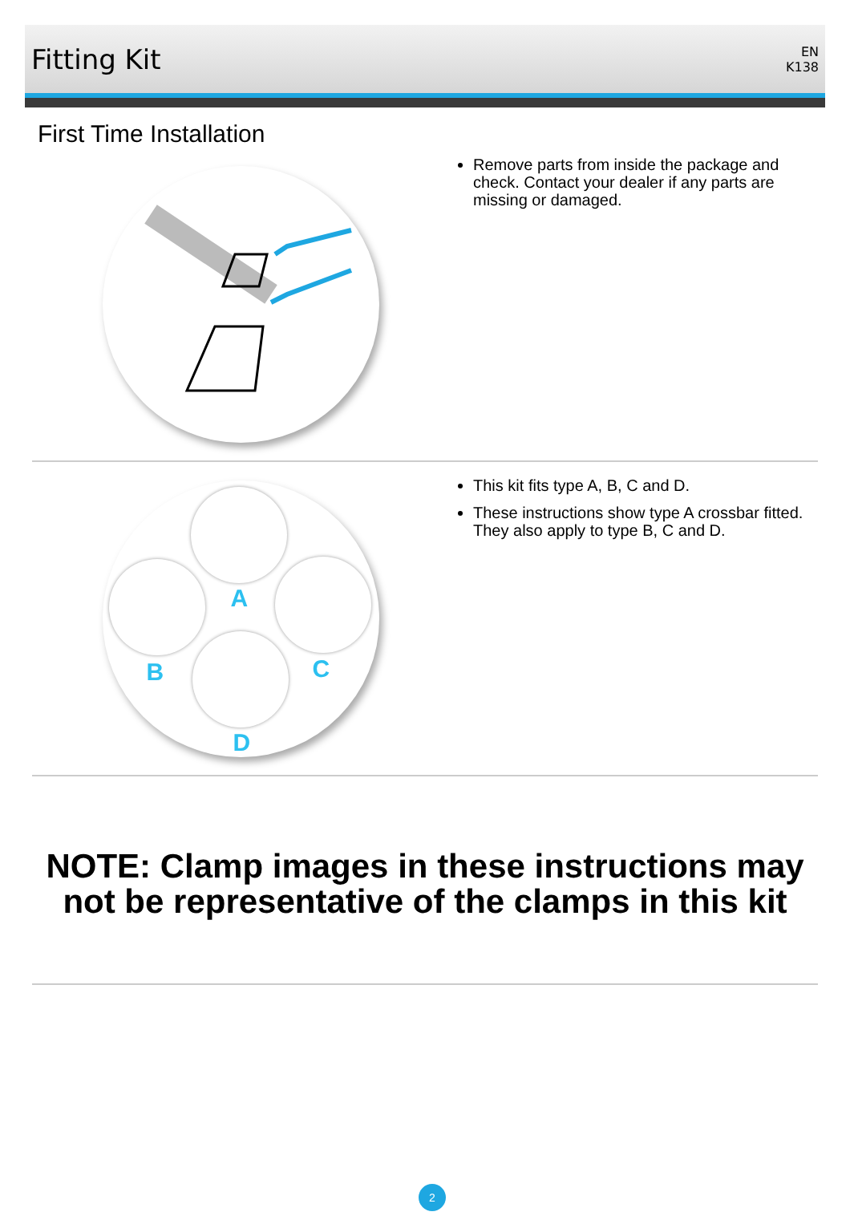Fitting Kit
EN
K138
First Time Installation
Remove parts from inside the package and check. Contact your dealer if any parts are missing or damaged.
A
B C
D
This kit fits type A, B, C and D.
These instructions show type A crossbar fitted. They also apply to type B, C and D.
NOTE: Clamp images in these instructions may not be representative of the clamps in this kit
2